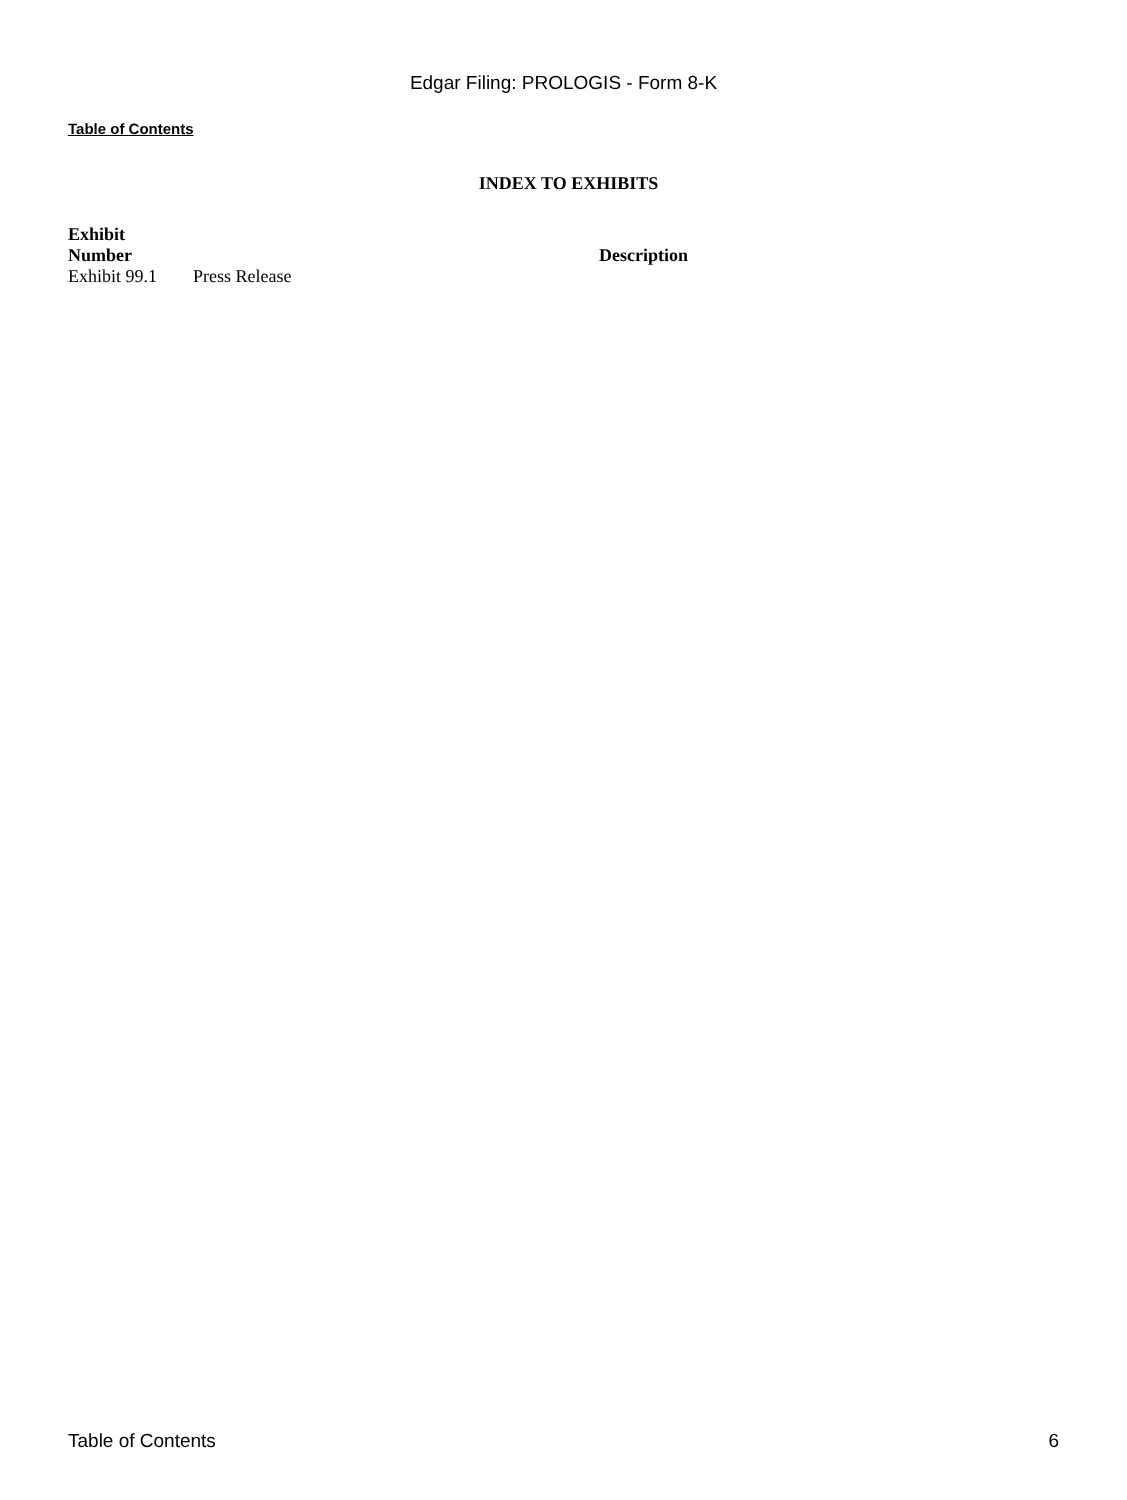Edgar Filing: PROLOGIS - Form 8-K
Table of Contents
INDEX TO EXHIBITS
| Exhibit Number | Description |
| --- | --- |
| Exhibit 99.1 | Press Release |
Table of Contents 6